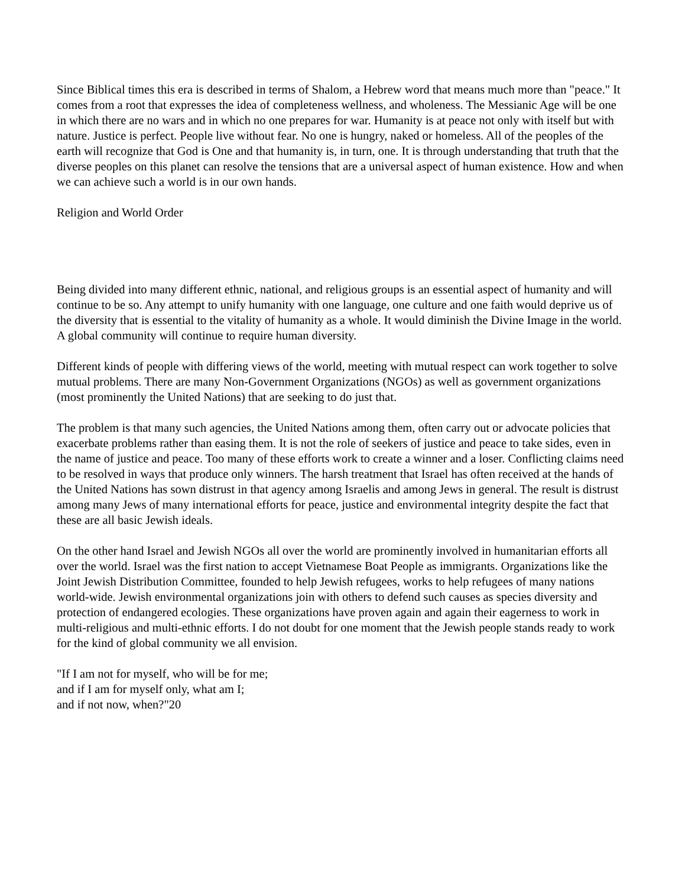Since Biblical times this era is described in terms of Shalom, a Hebrew word that means much more than "peace." It comes from a root that expresses the idea of completeness wellness, and wholeness. The Messianic Age will be one in which there are no wars and in which no one prepares for war. Humanity is at peace not only with itself but with nature. Justice is perfect. People live without fear. No one is hungry, naked or homeless. All of the peoples of the earth will recognize that God is One and that humanity is, in turn, one. It is through understanding that truth that the diverse peoples on this planet can resolve the tensions that are a universal aspect of human existence. How and when we can achieve such a world is in our own hands.
Religion and World Order
Being divided into many different ethnic, national, and religious groups is an essential aspect of humanity and will continue to be so. Any attempt to unify humanity with one language, one culture and one faith would deprive us of the diversity that is essential to the vitality of humanity as a whole. It would diminish the Divine Image in the world. A global community will continue to require human diversity.
Different kinds of people with differing views of the world, meeting with mutual respect can work together to solve mutual problems. There are many Non-Government Organizations (NGOs) as well as government organizations (most prominently the United Nations) that are seeking to do just that.
The problem is that many such agencies, the United Nations among them, often carry out or advocate policies that exacerbate problems rather than easing them. It is not the role of seekers of justice and peace to take sides, even in the name of justice and peace. Too many of these efforts work to create a winner and a loser. Conflicting claims need to be resolved in ways that produce only winners. The harsh treatment that Israel has often received at the hands of the United Nations has sown distrust in that agency among Israelis and among Jews in general. The result is distrust among many Jews of many international efforts for peace, justice and environmental integrity despite the fact that these are all basic Jewish ideals.
On the other hand Israel and Jewish NGOs all over the world are prominently involved in humanitarian efforts all over the world. Israel was the first nation to accept Vietnamese Boat People as immigrants. Organizations like the Joint Jewish Distribution Committee, founded to help Jewish refugees, works to help refugees of many nations world-wide. Jewish environmental organizations join with others to defend such causes as species diversity and protection of endangered ecologies. These organizations have proven again and again their eagerness to work in multi-religious and multi-ethnic efforts. I do not doubt for one moment that the Jewish people stands ready to work for the kind of global community we all envision.
"If I am not for myself, who will be for me;
and if I am for myself only, what am I;
and if not now, when?"20